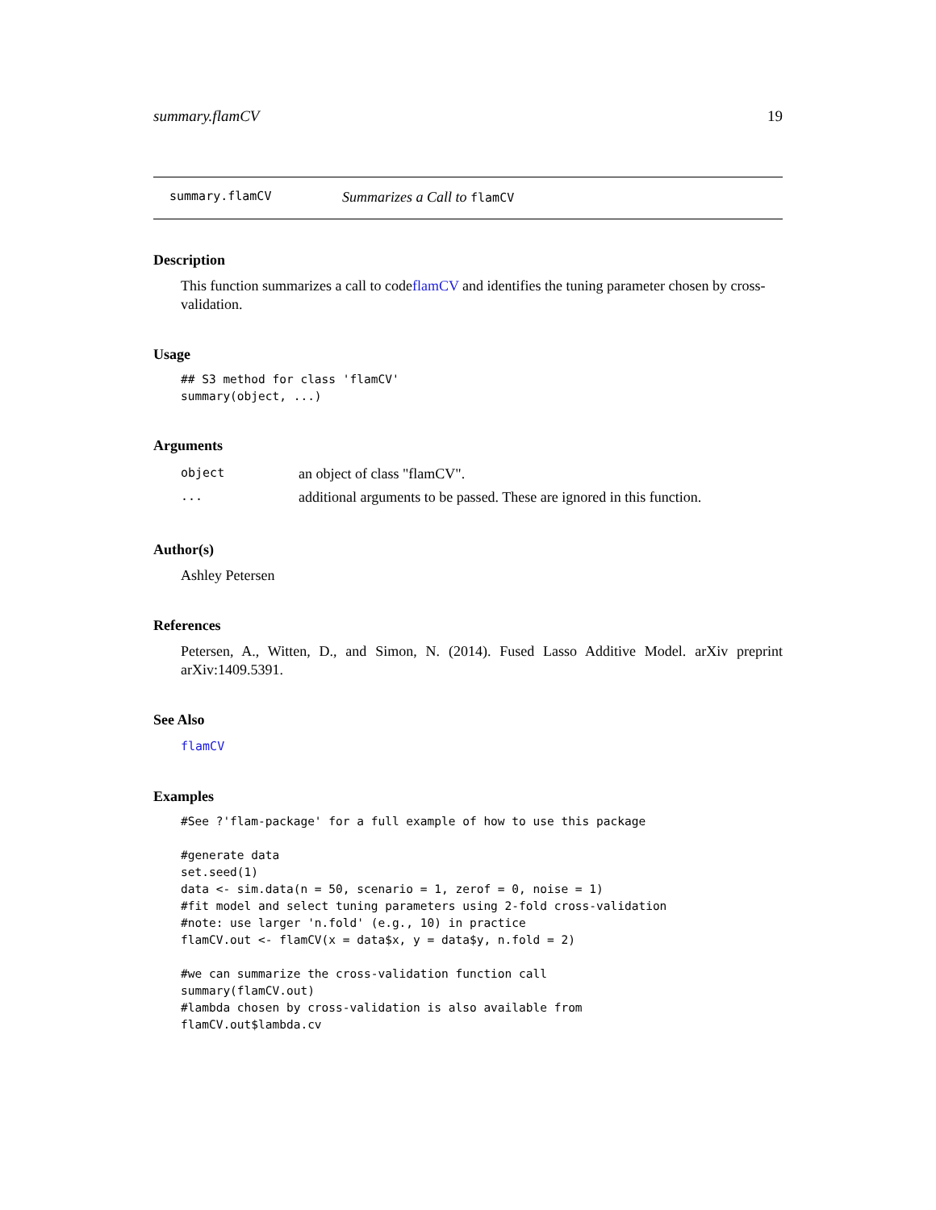summary.flamCV 19
summary.flamCV Summarizes a Call to flamCV
Description
This function summarizes a call to codeflamCV and identifies the tuning parameter chosen by cross-validation.
Usage
## S3 method for class 'flamCV'
summary(object, ...)
Arguments
| object | an object of class "flamCV". |
| ... | additional arguments to be passed. These are ignored in this function. |
Author(s)
Ashley Petersen
References
Petersen, A., Witten, D., and Simon, N. (2014). Fused Lasso Additive Model. arXiv preprint arXiv:1409.5391.
See Also
flamCV
Examples
#See ?'flam-package' for a full example of how to use this package

#generate data
set.seed(1)
data <- sim.data(n = 50, scenario = 1, zerof = 0, noise = 1)
#fit model and select tuning parameters using 2-fold cross-validation
#note: use larger 'n.fold' (e.g., 10) in practice
flamCV.out <- flamCV(x = data$x, y = data$y, n.fold = 2)

#we can summarize the cross-validation function call
summary(flamCV.out)
#lambda chosen by cross-validation is also available from
flamCV.out$lambda.cv